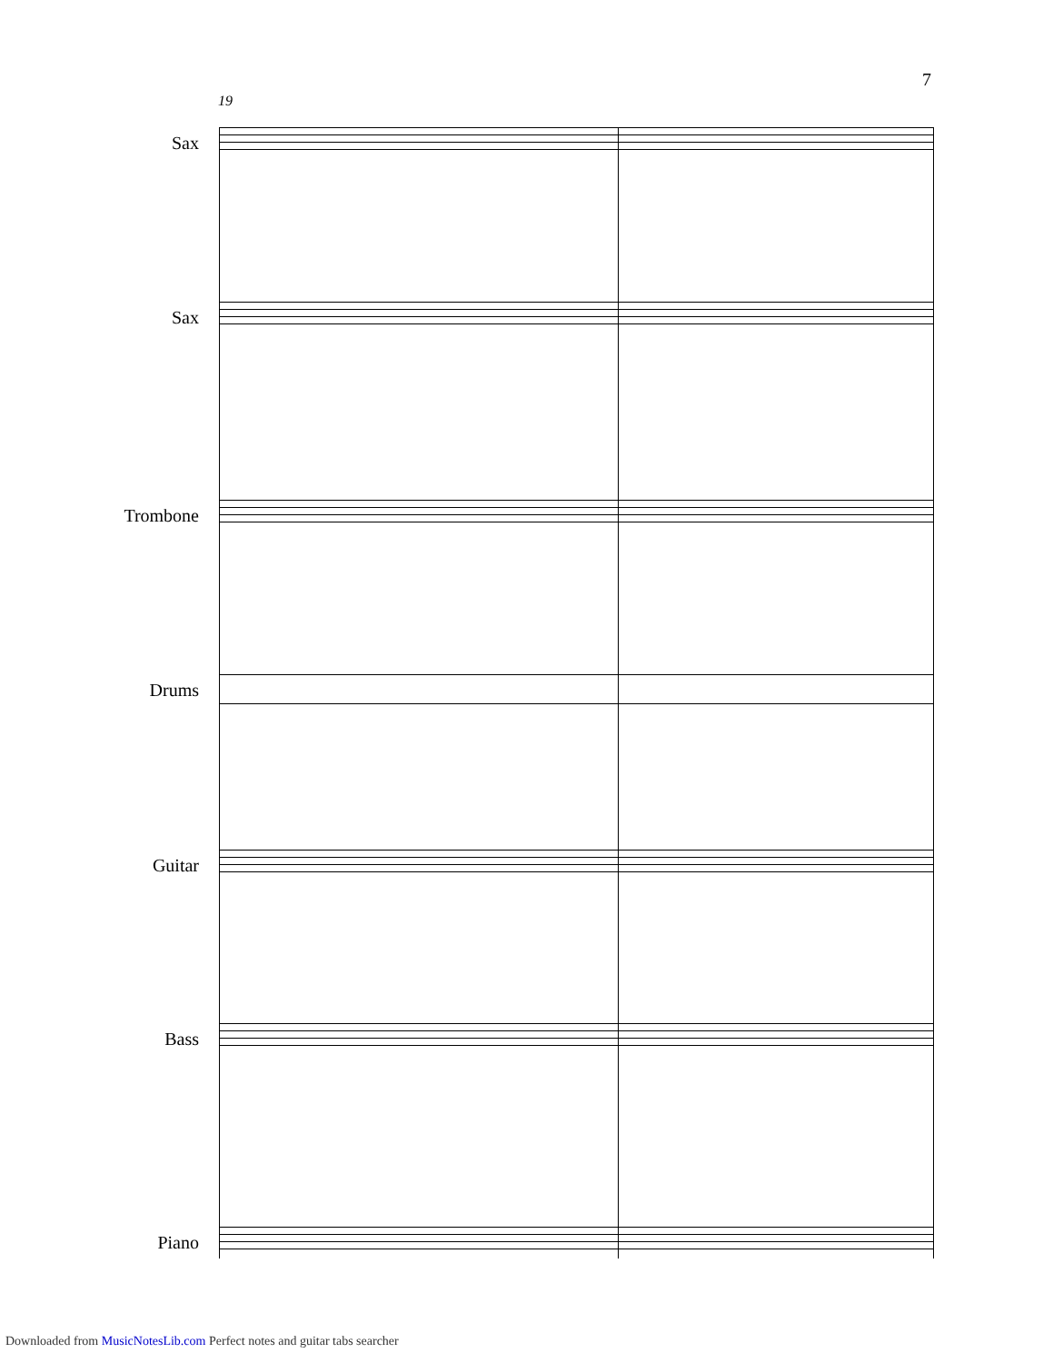7
19
Sax
Sax
Trombone
Drums
Guitar
Bass
Piano
Downloaded from MusicNotesLib.com Perfect notes and guitar tabs searcher